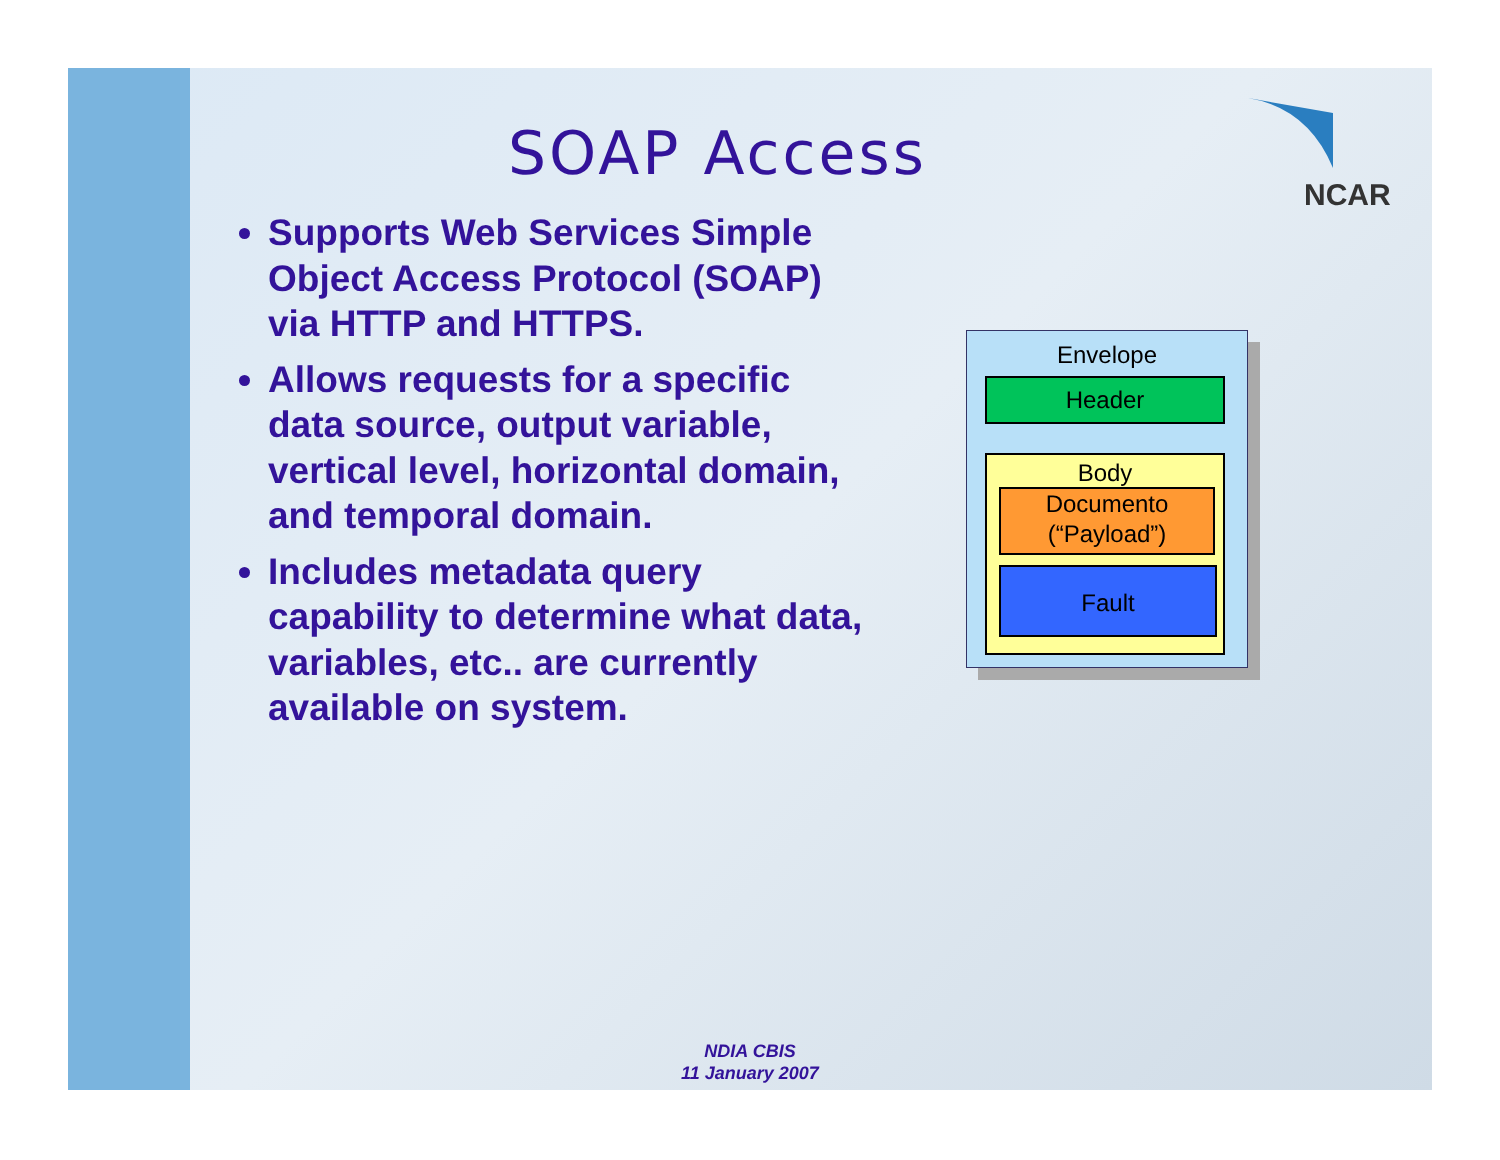SOAP Access
NCAR
Supports Web Services Simple Object Access Protocol (SOAP) via HTTP and HTTPS.
Allows requests for a specific data source, output variable, vertical level, horizontal domain, and temporal domain.
Includes metadata query capability to determine what data, variables, etc.. are currently available on system.
Envelope
Header
Body
Documento
(“Payload”)
Fault
NDIA CBIS
11 January 2007